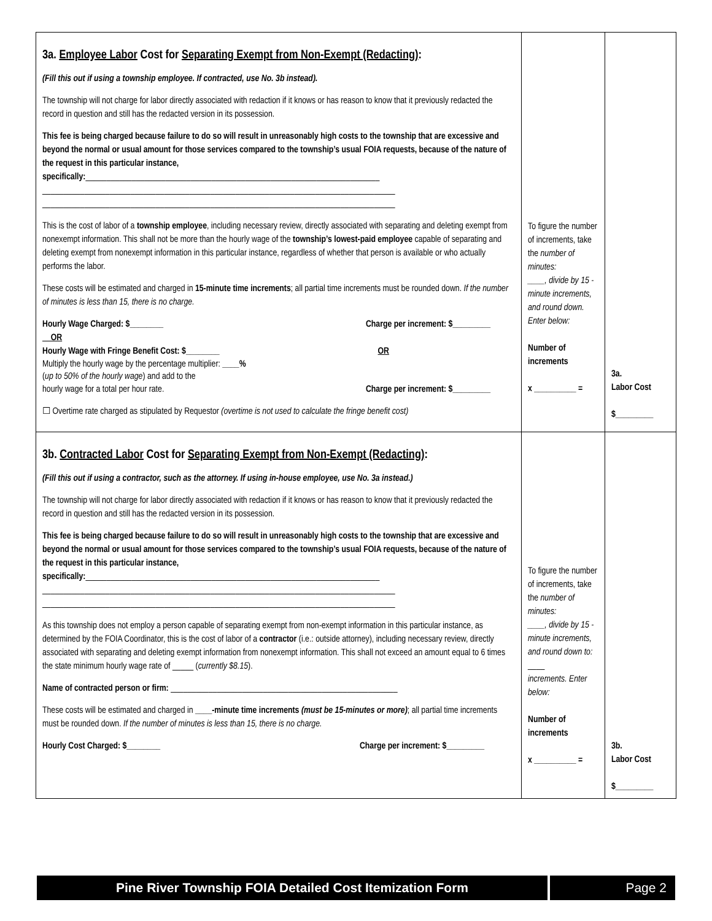| 3a. Employee Labor Cost for Separating Exempt from Non-Exempt (Redacting) : (Fill this out if using a township employee. If contracted, use No. 3b instead). The township will not charge for labor directly associated with redaction if it knows or has reason to know that it previously redacted the record in question and still has the redacted version in its possession. This fee is being charged because failure to do so will result in unreasonably high costs to the township that are excessive and beyond the normal or usual amount for those services compared to the township’s usual FOIA requests, because of the nature of the request in this particular instance, specifically: ______________________________________________________________________ ____________________________________________________________________________________ ____________________________________________________________________________________ This is the cost of labor of a township employee , including necessary review, directly associated with separating and deleting exempt from nonexempt information. This shall not be more than the hourly wage of the township’s lowest-paid employee capable of separating and deleting exempt from nonexempt information in this particular instance, regardless of whether that person is available or who actually performs the labor. These costs will be estimated and charged in 15-minute time increments ; all partial time increments must be rounded down. If the number of minutes is less than 15, there is no charge. Hourly Wage Charged: $________ Charge per increment: $_________ OR Hourly Wage with Fringe Benefit Cost: $________ OR Multiply the hourly wage by the percentage multiplier: ____% ( up to 50% of the hourly wage ) and add to the hourly wage for a total per hour rate. Charge per increment: $_________ ☐ Overtime rate charged as stipulated by Requestor (overtime is not used to calculate the fringe benefit cost) | To figure the number of increments, take the number of minutes: ____, divide by 15 -minute increments, and round down. Enter below: Number of increments x __________ = | 3a. Labor Cost $_________ |
| 3b. Contracted Labor Cost for Separating Exempt from Non-Exempt (Redacting) : (Fill this out if using a contractor, such as the attorney. If using in-house employee, use No. 3a instead.) The township will not charge for labor directly associated with redaction if it knows or has reason to know that it previously redacted the record in question and still has the redacted version in its possession. This fee is being charged because failure to do so will result in unreasonably high costs to the township that are excessive and beyond the normal or usual amount for those services compared to the township’s usual FOIA requests, because of the nature of the request in this particular instance, specifically: ______________________________________________________________________ ____________________________________________________________________________________ ____________________________________________________________________________________ As this township does not employ a person capable of separating exempt from non-exempt information in this particular instance, as determined by the FOIA Coordinator, this is the cost of labor of a contractor (i.e.: outside attorney), including necessary review, directly associated with separating and deleting exempt information from nonexempt information. This shall not exceed an amount equal to 6 times the state minimum hourly wage rate of _____ ( currently $8.15 ). Name of contracted person or firm: ______________________________________________________ These costs will be estimated and charged in ____-minute time increments (must be 15-minutes or more) ; all partial time increments must be rounded down. If the number of minutes is less than 15, there is no charge. Hourly Cost Charged: $________ Charge per increment: $_________ | To figure the number of increments, take the number of minutes: ____, divide by 15 -minute increments, and round down to: ____ increments. Enter below: Number of increments x __________ = | 3b. Labor Cost $_________ |
Pine River Township FOIA Detailed Cost Itemization Form
Page 2